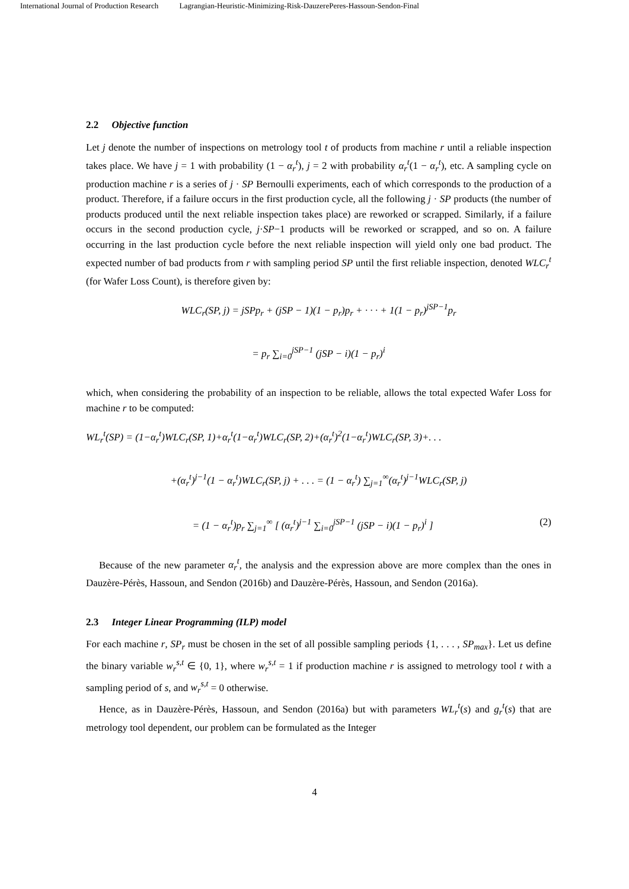International Journal of Production Research Lagrangian-Heuristic-Minimizing-Risk-DauzerePeres-Hassoun-Sendon-Final
2.2 Objective function
Let j denote the number of inspections on metrology tool t of products from machine r until a reliable inspection takes place. We have j = 1 with probability (1 − α<sub>r</sub><sup>t</sup>), j = 2 with probability α<sub>r</sub><sup>t</sup>(1 − α<sub>r</sub><sup>t</sup>), etc. A sampling cycle on production machine r is a series of j · SP Bernoulli experiments, each of which corresponds to the production of a product. Therefore, if a failure occurs in the first production cycle, all the following j · SP products (the number of products produced until the next reliable inspection takes place) are reworked or scrapped. Similarly, if a failure occurs in the second production cycle, j·SP−1 products will be reworked or scrapped, and so on. A failure occurring in the last production cycle before the next reliable inspection will yield only one bad product. The expected number of bad products from r with sampling period SP until the first reliable inspection, denoted WLC<sub>r</sub><sup>t</sup> (for Wafer Loss Count), is therefore given by:
WLC<sub>r</sub>(SP, j) = jSPp<sub>r</sub> + (jSP − 1)(1 − p<sub>r</sub>)p<sub>r</sub> + · · · + 1(1 − p<sub>r</sub>)<sup>jSP−1</sup>p<sub>r</sub>
= p<sub>r</sub> ∑<sub>i=0</sub><sup>jSP−1</sup> (jSP − i)(1 − p<sub>r</sub>)<sup>i</sup>
which, when considering the probability of an inspection to be reliable, allows the total expected Wafer Loss for machine r to be computed:
WL<sub>r</sub><sup>t</sup>(SP) = (1−α<sub>r</sub><sup>t</sup>)WLC<sub>r</sub>(SP, 1)+α<sub>r</sub><sup>t</sup>(1−α<sub>r</sub><sup>t</sup>)WLC<sub>r</sub>(SP, 2)+(α<sub>r</sub><sup>t</sup>)<sup>2</sup>(1−α<sub>r</sub><sup>t</sup>)WLC<sub>r</sub>(SP, 3)+. . .
+(α<sub>r</sub><sup>t</sup>)<sup>j−1</sup>(1 − α<sub>r</sub><sup>t</sup>)WLC<sub>r</sub>(SP, j) + . . . = (1 − α<sub>r</sub><sup>t</sup>) ∑<sub>j=1</sub><sup>∞</sup>(α<sub>r</sub><sup>t</sup>)<sup>j−1</sup>WLC<sub>r</sub>(SP, j)
= (1 − α<sub>r</sub><sup>t</sup>)p<sub>r</sub> ∑<sub>j=1</sub><sup>∞</sup> [ (α<sub>r</sub><sup>t</sup>)<sup>j−1</sup> ∑<sub>i=0</sub><sup>jSP−1</sup> (jSP − i)(1 − p<sub>r</sub>)<sup>i</sup> ] (2)
Because of the new parameter α<sub>r</sub><sup>t</sup>, the analysis and the expression above are more complex than the ones in Dauzère-Pérès, Hassoun, and Sendon (2016b) and Dauzère-Pérès, Hassoun, and Sendon (2016a).
2.3 Integer Linear Programming (ILP) model
For each machine r, SP<sub>r</sub> must be chosen in the set of all possible sampling periods {1, . . . , SP<sub>max</sub>}. Let us define the binary variable w<sub>r</sub><sup>s,t</sup> ∈ {0, 1}, where w<sub>r</sub><sup>s,t</sup> = 1 if production machine r is assigned to metrology tool t with a sampling period of s, and w<sub>r</sub><sup>s,t</sup> = 0 otherwise.
Hence, as in Dauzère-Pérès, Hassoun, and Sendon (2016a) but with parameters WL<sub>r</sub><sup>t</sup>(s) and g<sub>r</sub><sup>t</sup>(s) that are metrology tool dependent, our problem can be formulated as the Integer
4